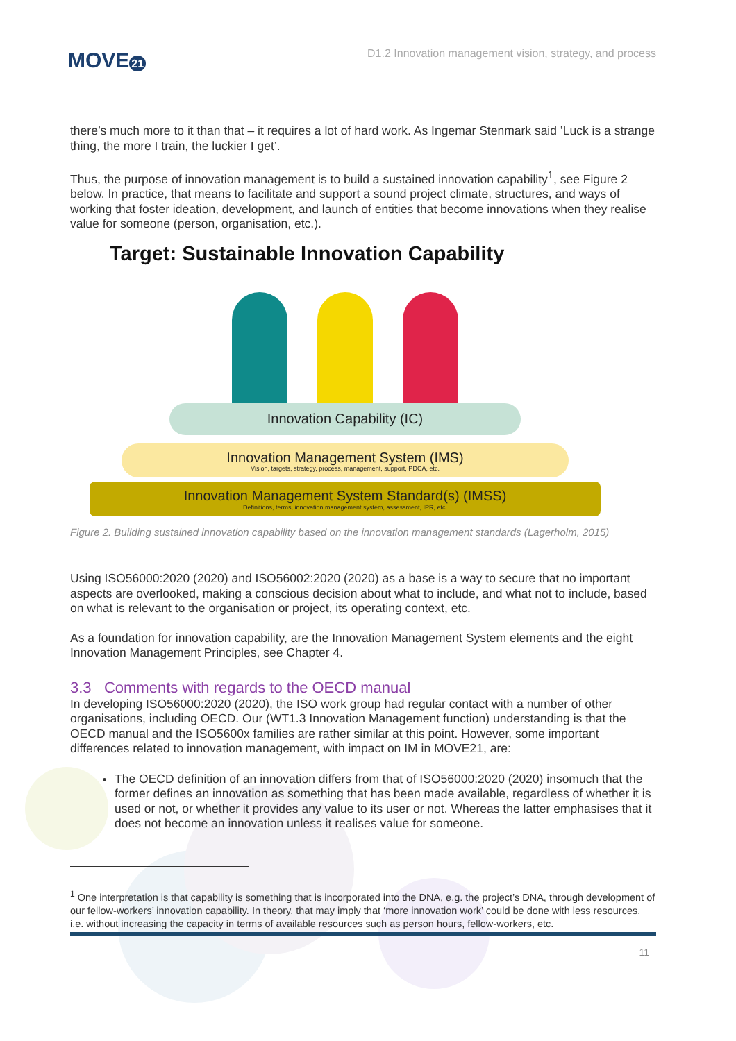MOVE 21
D1.2 Innovation management vision, strategy, and process
there’s much more to it than that – it requires a lot of hard work. As Ingemar Stenmark said ’Luck is a strange thing, the more I train, the luckier I get’.
Thus, the purpose of innovation management is to build a sustained innovation capability<sup>1</sup>, see Figure 2 below. In practice, that means to facilitate and support a sound project climate, structures, and ways of working that foster ideation, development, and launch of entities that become innovations when they realise value for someone (person, organisation, etc.).
Target: Sustainable Innovation Capability
Innovation Capability (IC)
Innovation Management System (IMS)
Vision, targets, strategy, process, management, support, PDCA, etc.
Innovation Management System Standard(s) (IMSS)
Definitions, terms, innovation management system, assessment, IPR, etc.
Figure 2. Building sustained innovation capability based on the innovation management standards (Lagerholm, 2015)
Using ISO56000:2020 (2020) and ISO56002:2020 (2020) as a base is a way to secure that no important aspects are overlooked, making a conscious decision about what to include, and what not to include, based on what is relevant to the organisation or project, its operating context, etc.
As a foundation for innovation capability, are the Innovation Management System elements and the eight Innovation Management Principles, see Chapter 4.
3.3 Comments with regards to the OECD manual
In developing ISO56000:2020 (2020), the ISO work group had regular contact with a number of other organisations, including OECD. Our (WT1.3 Innovation Management function) understanding is that the OECD manual and the ISO5600x families are rather similar at this point. However, some important differences related to innovation management, with impact on IM in MOVE21, are:
The OECD definition of an innovation differs from that of ISO56000:2020 (2020) insomuch that the former defines an innovation as something that has been made available, regardless of whether it is used or not, or whether it provides any value to its user or not. Whereas the latter emphasises that it does not become an innovation unless it realises value for someone.
<sup>1</sup> One interpretation is that capability is something that is incorporated into the DNA, e.g. the project’s DNA, through development of our fellow-workers’ innovation capability. In theory, that may imply that ‘more innovation work’ could be done with less resources, i.e. without increasing the capacity in terms of available resources such as person hours, fellow-workers, etc.
11